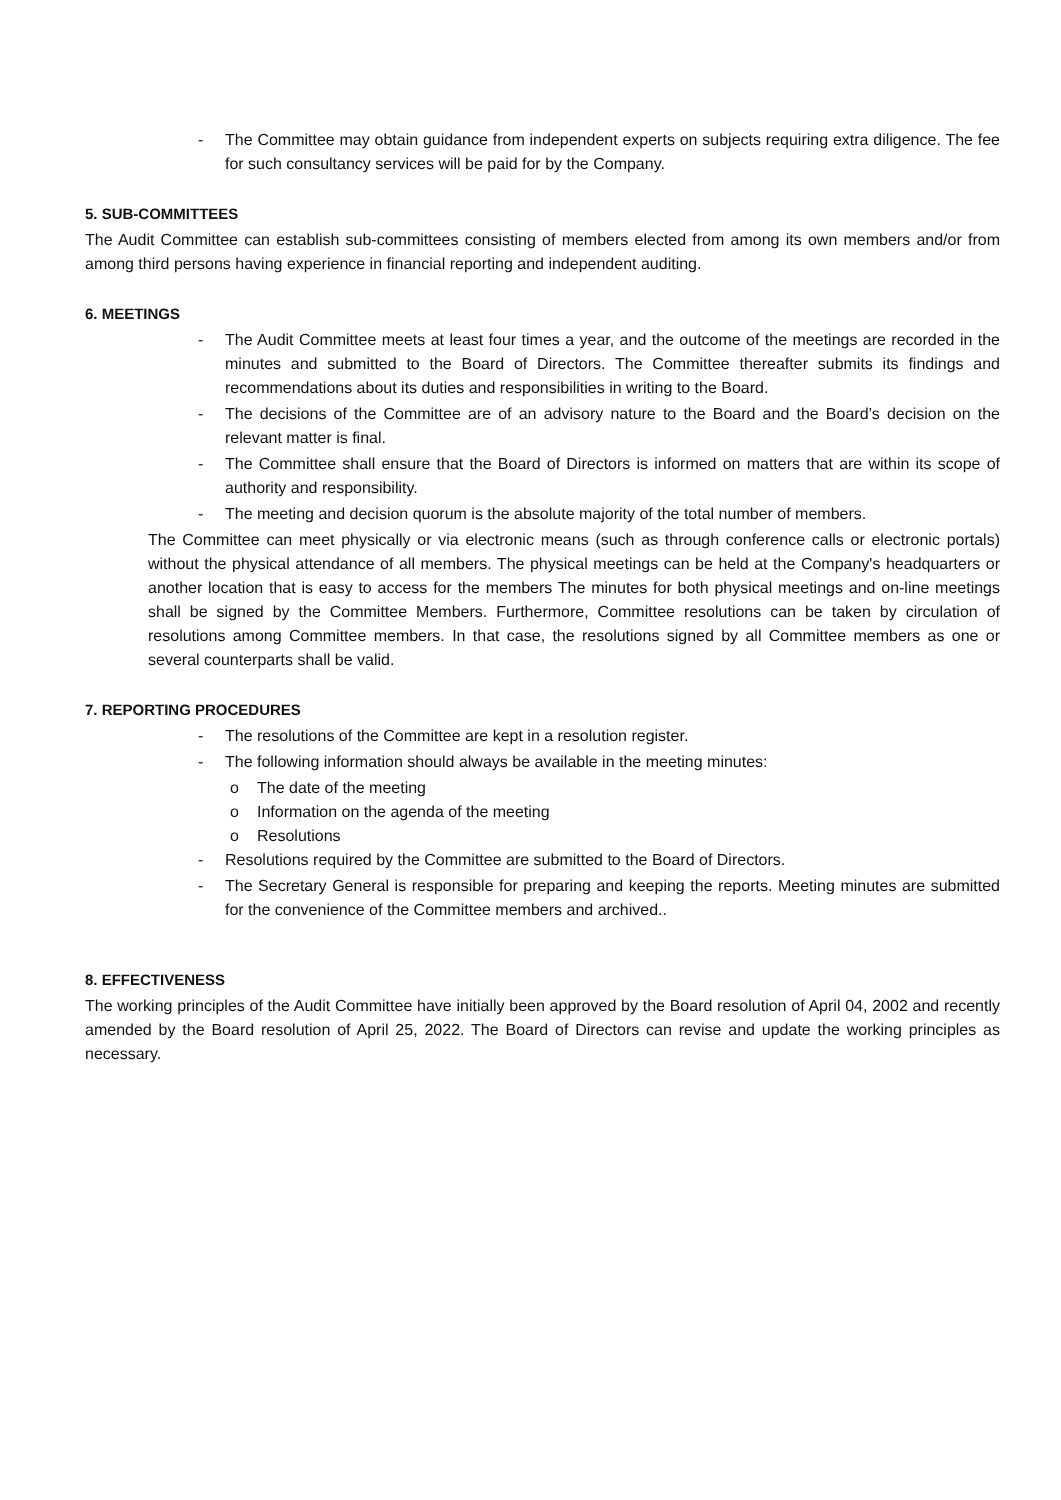- The Committee may obtain guidance from independent experts on subjects requiring extra diligence. The fee for such consultancy services will be paid for by the Company.
5. SUB-COMMITTEES
The Audit Committee can establish sub-committees consisting of members elected from among its own members and/or from among third persons having experience in financial reporting and independent auditing.
6. MEETINGS
- The Audit Committee meets at least four times a year, and the outcome of the meetings are recorded in the minutes and submitted to the Board of Directors. The Committee thereafter submits its findings and recommendations about its duties and responsibilities in writing to the Board.
- The decisions of the Committee are of an advisory nature to the Board and the Board’s decision on the relevant matter is final.
- The Committee shall ensure that the Board of Directors is informed on matters that are within its scope of authority and responsibility.
- The meeting and decision quorum is the absolute majority of the total number of members.
The Committee can meet physically or via electronic means (such as through conference calls or electronic portals) without the physical attendance of all members. The physical meetings can be held at the Company's headquarters or another location that is easy to access for the members The minutes for both physical meetings and on-line meetings shall be signed by the Committee Members. Furthermore, Committee resolutions can be taken by circulation of resolutions among Committee members. In that case, the resolutions signed by all Committee members as one or several counterparts shall be valid.
7. REPORTING PROCEDURES
- The resolutions of the Committee are kept in a resolution register.
- The following information should always be available in the meeting minutes:
o The date of the meeting
o Information on the agenda of the meeting
o Resolutions
- Resolutions required by the Committee are submitted to the Board of Directors.
- The Secretary General is responsible for preparing and keeping the reports. Meeting minutes are submitted for the convenience of the Committee members and archived..
8. EFFECTIVENESS
The working principles of the Audit Committee have initially been approved by the Board resolution of April 04, 2002 and recently amended by the Board resolution of April 25, 2022. The Board of Directors can revise and update the working principles as necessary.